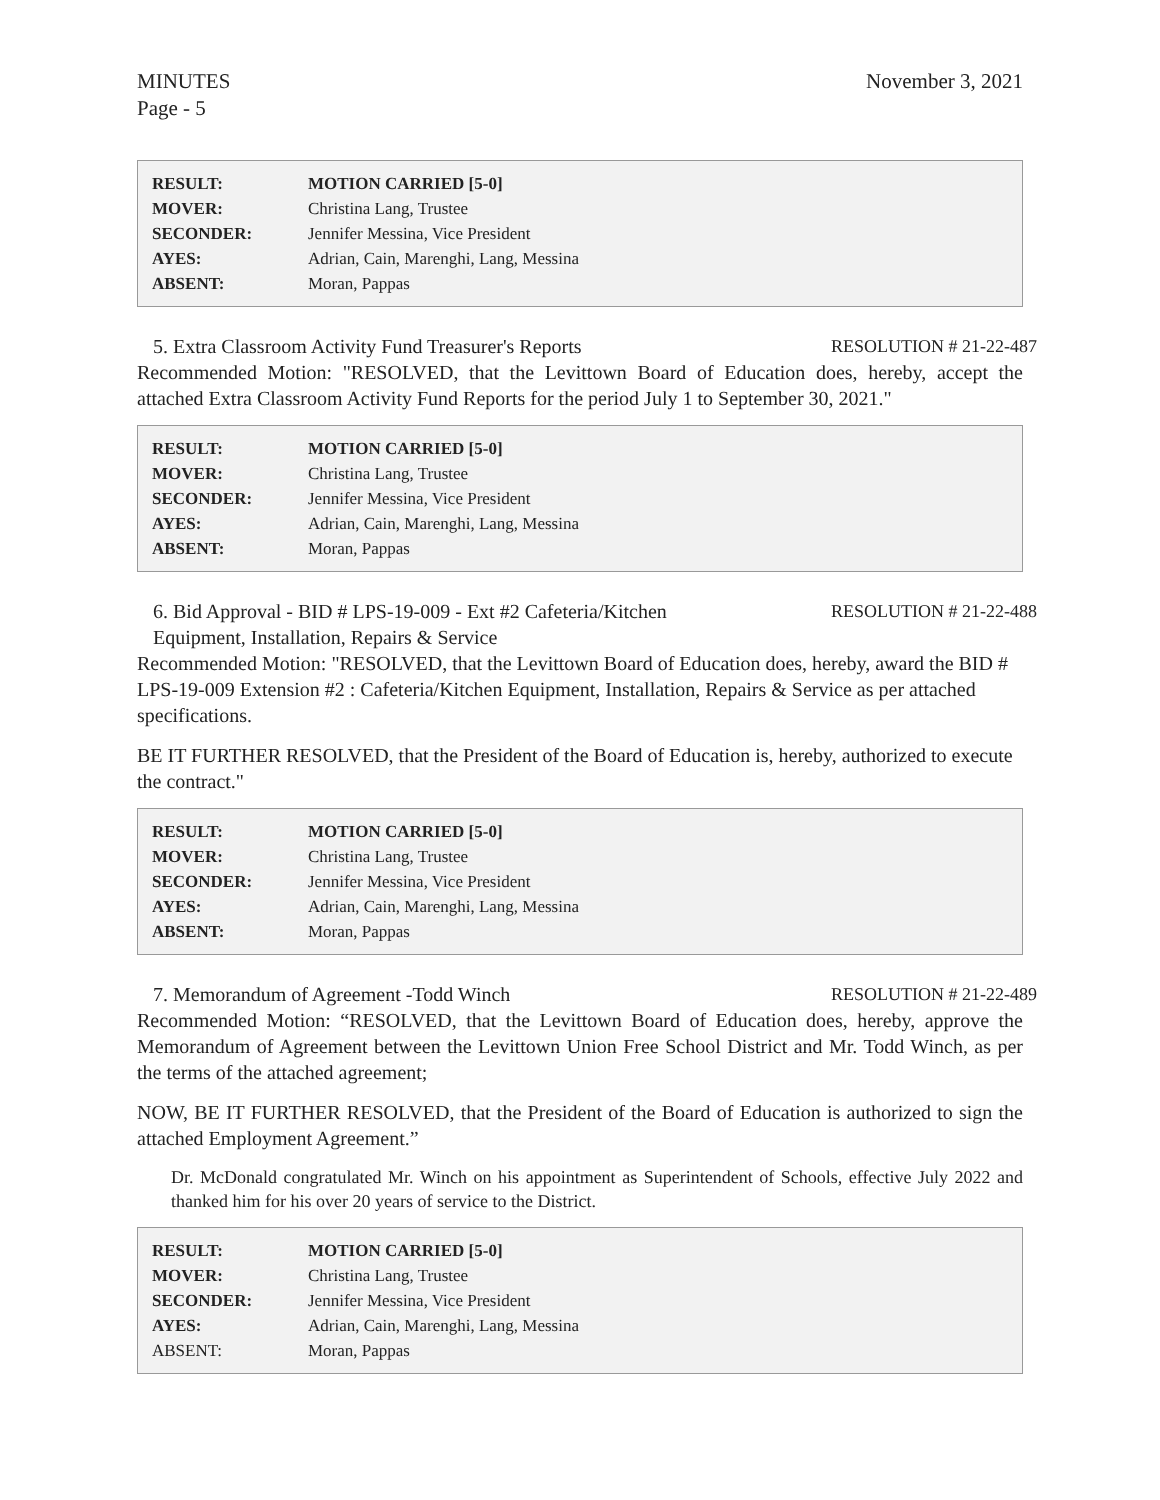MINUTES
Page - 5
November 3, 2021
| RESULT: | MOTION CARRIED [5-0] |
| MOVER: | Christina Lang, Trustee |
| SECONDER: | Jennifer Messina, Vice President |
| AYES: | Adrian, Cain, Marenghi, Lang, Messina |
| ABSENT: | Moran, Pappas |
5. Extra Classroom Activity Fund Treasurer's Reports RESOLUTION # 21-22-487
Recommended Motion: "RESOLVED, that the Levittown Board of Education does, hereby, accept the attached Extra Classroom Activity Fund Reports for the period July 1 to September 30, 2021."
| RESULT: | MOTION CARRIED [5-0] |
| MOVER: | Christina Lang, Trustee |
| SECONDER: | Jennifer Messina, Vice President |
| AYES: | Adrian, Cain, Marenghi, Lang, Messina |
| ABSENT: | Moran, Pappas |
6. Bid Approval - BID # LPS-19-009 - Ext #2 Cafeteria/Kitchen
Equipment, Installation, Repairs & Service RESOLUTION # 21-22-488
Recommended Motion: "RESOLVED, that the Levittown Board of Education does, hereby, award the BID # LPS-19-009 Extension #2 : Cafeteria/Kitchen Equipment, Installation, Repairs & Service as per attached specifications.
BE IT FURTHER RESOLVED, that the President of the Board of Education is, hereby, authorized to execute the contract."
| RESULT: | MOTION CARRIED [5-0] |
| MOVER: | Christina Lang, Trustee |
| SECONDER: | Jennifer Messina, Vice President |
| AYES: | Adrian, Cain, Marenghi, Lang, Messina |
| ABSENT: | Moran, Pappas |
7. Memorandum of Agreement -Todd Winch RESOLUTION # 21-22-489
Recommended Motion: “RESOLVED, that the Levittown Board of Education does, hereby, approve the Memorandum of Agreement between the Levittown Union Free School District and Mr. Todd Winch, as per the terms of the attached agreement;
NOW, BE IT FURTHER RESOLVED, that the President of the Board of Education is authorized to sign the attached Employment Agreement.”
Dr. McDonald congratulated Mr. Winch on his appointment as Superintendent of Schools, effective July 2022 and thanked him for his over 20 years of service to the District.
| RESULT: | MOTION CARRIED [5-0] |
| MOVER: | Christina Lang, Trustee |
| SECONDER: | Jennifer Messina, Vice President |
| AYES: | Adrian, Cain, Marenghi, Lang, Messina |
| ABSENT: | Moran, Pappas |